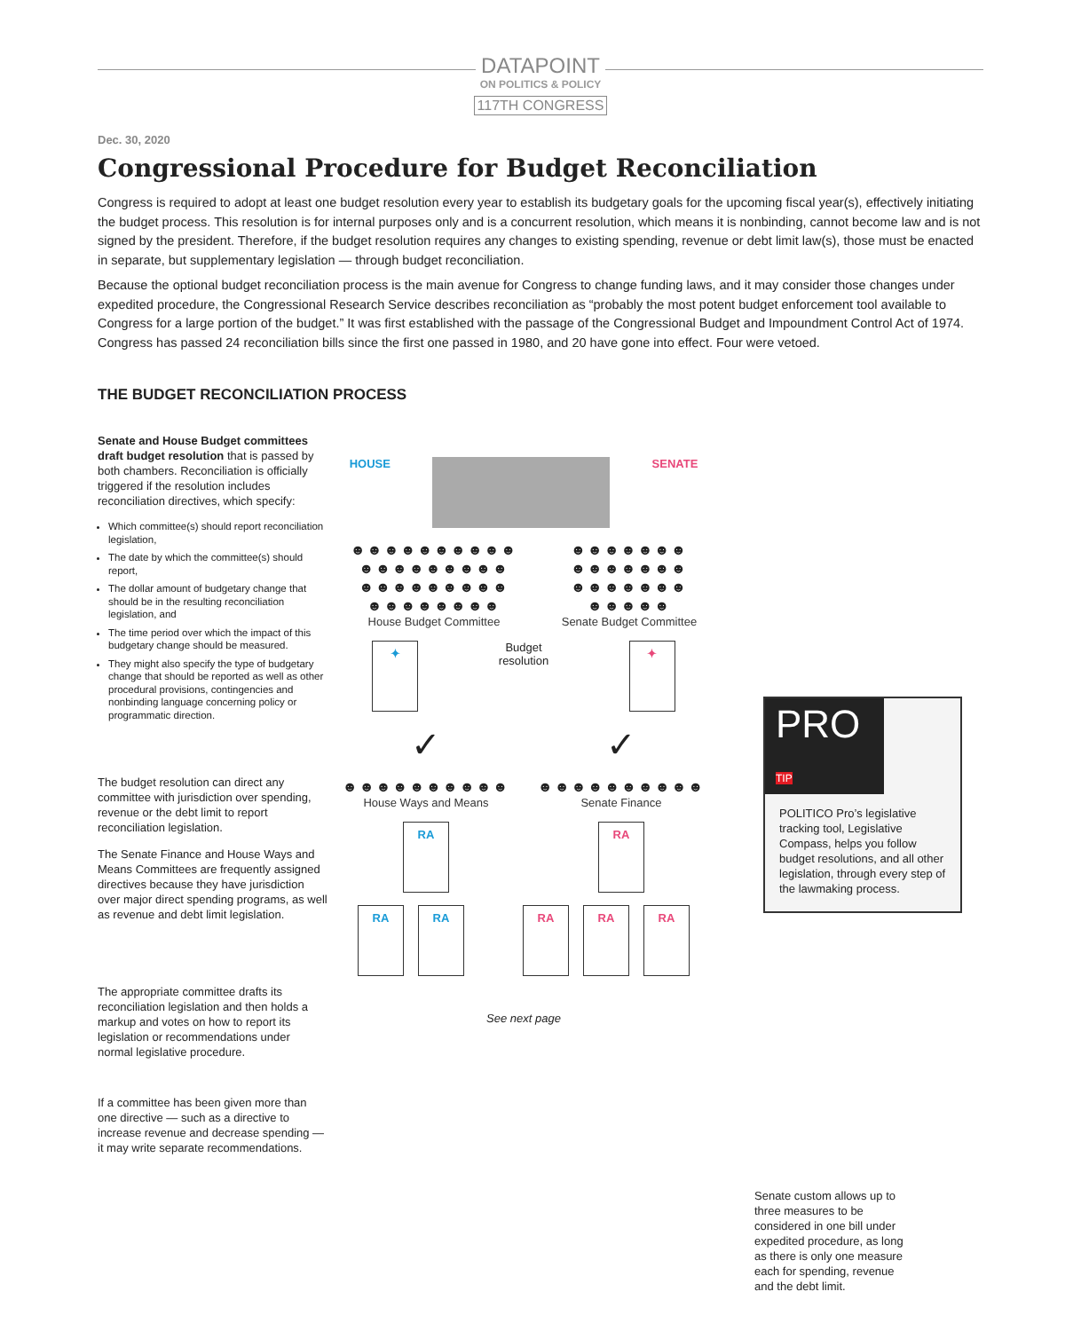DATAPOINT
ON POLITICS & POLICY
117TH CONGRESS
Dec. 30, 2020
Congressional Procedure for Budget Reconciliation
Congress is required to adopt at least one budget resolution every year to establish its budgetary goals for the upcoming fiscal year(s), effectively initiating the budget process. This resolution is for internal purposes only and is a concurrent resolution, which means it is nonbinding, cannot become law and is not signed by the president. Therefore, if the budget resolution requires any changes to existing spending, revenue or debt limit law(s), those must be enacted in separate, but supplementary legislation — through budget reconciliation.
Because the optional budget reconciliation process is the main avenue for Congress to change funding laws, and it may consider those changes under expedited procedure, the Congressional Research Service describes reconciliation as “probably the most potent budget enforcement tool available to Congress for a large portion of the budget.” It was first established with the passage of the Congressional Budget and Impoundment Control Act of 1974. Congress has passed 24 reconciliation bills since the first one passed in 1980, and 20 have gone into effect. Four were vetoed.
THE BUDGET RECONCILIATION PROCESS
Senate and House Budget committees draft budget resolution that is passed by both chambers. Reconciliation is officially triggered if the resolution includes reconciliation directives, which specify:
Which committee(s) should report reconciliation legislation,
The date by which the committee(s) should report,
The dollar amount of budgetary change that should be in the resulting reconciliation legislation, and
The time period over which the impact of this budgetary change should be measured.
They might also specify the type of budgetary change that should be reported as well as other procedural provisions, contingencies and nonbinding language concerning policy or programmatic direction.
The budget resolution can direct any committee with jurisdiction over spending, revenue or the debt limit to report reconciliation legislation.
The Senate Finance and House Ways and Means Committees are frequently assigned directives because they have jurisdiction over major direct spending programs, as well as revenue and debt limit legislation.
The appropriate committee drafts its reconciliation legislation and then holds a markup and votes on how to report its legislation or recommendations under normal legislative procedure.
If a committee has been given more than one directive — such as a directive to increase revenue and decrease spending — it may write separate recommendations.
HOUSE SENATE
☻☻☻☻☻☻☻☻☻☻
☻☻☻☻☻☻☻☻☻
☻☻☻☻☻☻☻☻☻
☻☻☻☻☻☻☻☻
House Budget Committee
☻☻☻☻☻☻☻
☻☻☻☻☻☻☻
☻☻☻☻☻☻☻
☻☻☻☻☻
Senate Budget Committee
✦
Budget
resolution
✦
✓ ✓
☻☻☻☻☻☻☻☻☻☻
House Ways and Means
☻☻☻☻☻☻☻☻☻☻
Senate Finance
RA RA
RA RA RA RA RA
See next page
PRO TIP
POLITICO Pro’s legislative tracking tool, Legislative Compass, helps you follow budget resolutions, and all other legislation, through every step of the lawmaking process.
Senate custom allows up to three measures to be considered in one bill under expedited procedure, as long as there is only one measure each for spending, revenue and the debt limit.